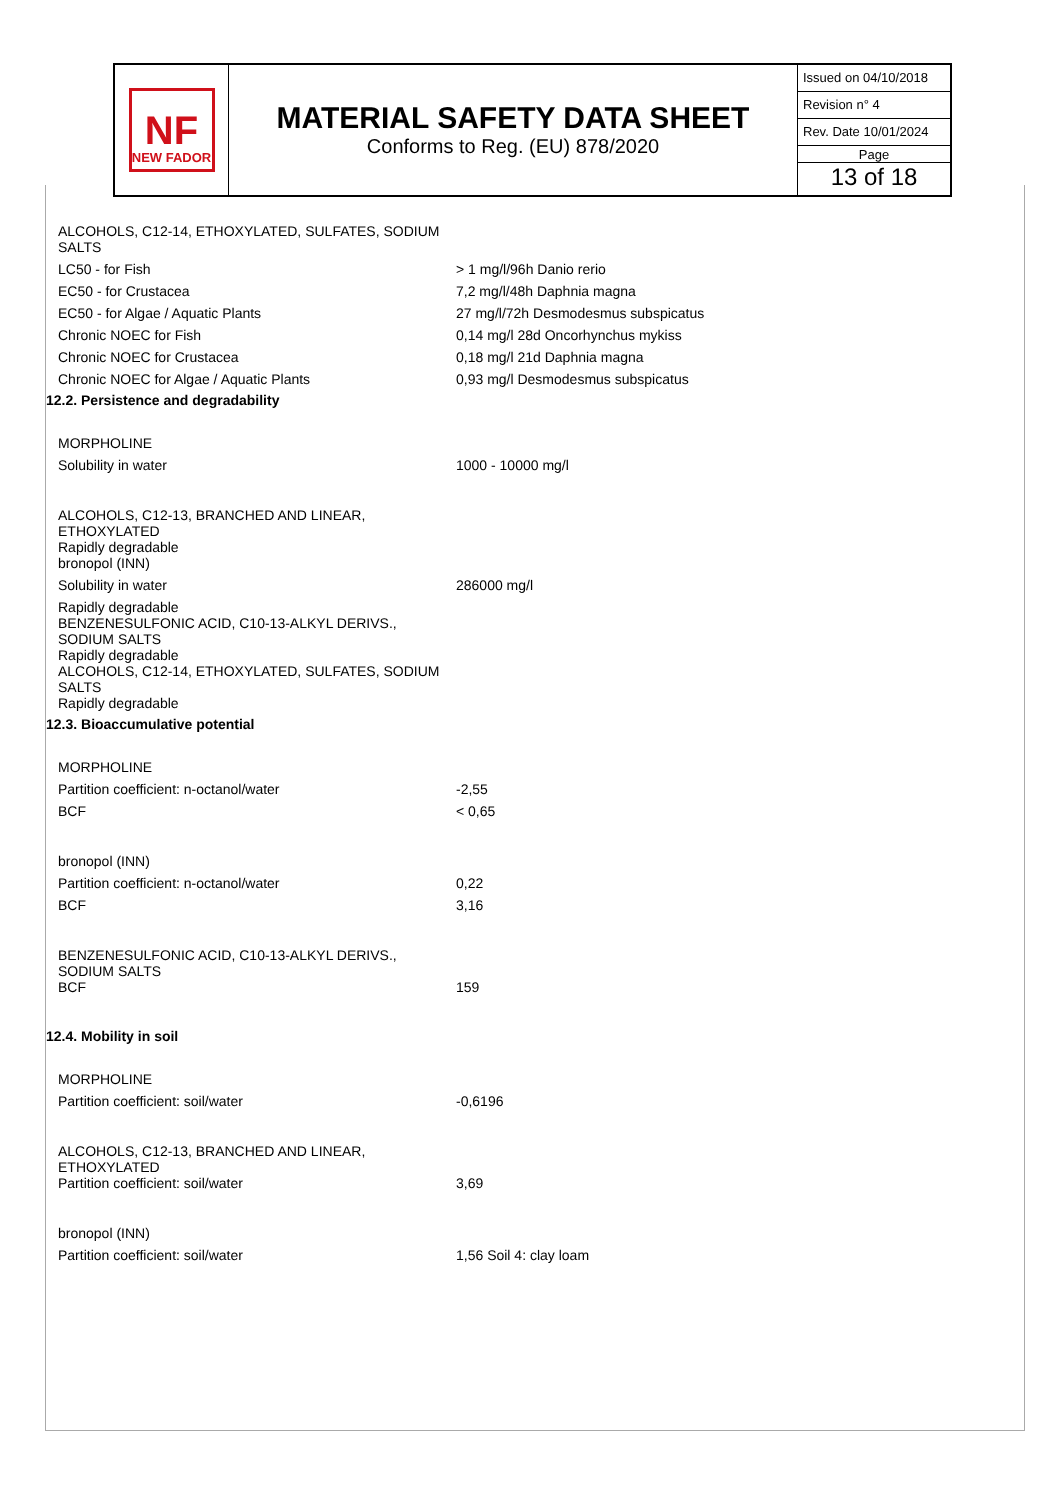NF
NEW FADOR
MATERIAL SAFETY DATA SHEET
Conforms to Reg. (EU) 878/2020
Issued on 04/10/2018
Revision n° 4
Rev. Date 10/01/2024
Page
13 of 18
| ALCOHOLS, C12-14, ETHOXYLATED, SULFATES, SODIUM SALTS | |
| LC50 - for Fish | > 1 mg/l/96h Danio rerio |
| EC50 - for Crustacea | 7,2 mg/l/48h Daphnia magna |
| EC50 - for Algae / Aquatic Plants | 27 mg/l/72h Desmodesmus subspicatus |
| Chronic NOEC for Fish | 0,14 mg/l 28d Oncorhynchus mykiss |
| Chronic NOEC for Crustacea | 0,18 mg/l 21d Daphnia magna |
| Chronic NOEC for Algae / Aquatic Plants | 0,93 mg/l Desmodesmus subspicatus |
12.2. Persistence and degradability
| MORPHOLINE | |
| Solubility in water | 1000 - 10000 mg/l |
| ALCOHOLS, C12-13, BRANCHED AND LINEAR, ETHOXYLATED Rapidly degradable bronopol (INN) | |
| Solubility in water | 286000 mg/l |
| Rapidly degradable BENZENESULFONIC ACID, C10-13-ALKYL DERIVS., SODIUM SALTS Rapidly degradable ALCOHOLS, C12-14, ETHOXYLATED, SULFATES, SODIUM SALTS Rapidly degradable | |
12.3. Bioaccumulative potential
| MORPHOLINE | |
| Partition coefficient: n-octanol/water | -2,55 |
| BCF | < 0,65 |
| bronopol (INN) | |
| Partition coefficient: n-octanol/water | 0,22 |
| BCF | 3,16 |
| BENZENESULFONIC ACID, C10-13-ALKYL DERIVS., SODIUM SALTS BCF | 159 |
12.4. Mobility in soil
| MORPHOLINE | |
| Partition coefficient: soil/water | -0,6196 |
| ALCOHOLS, C12-13, BRANCHED AND LINEAR, ETHOXYLATED Partition coefficient: soil/water | 3,69 |
| bronopol (INN) | |
| Partition coefficient: soil/water | 1,56 Soil 4: clay loam |